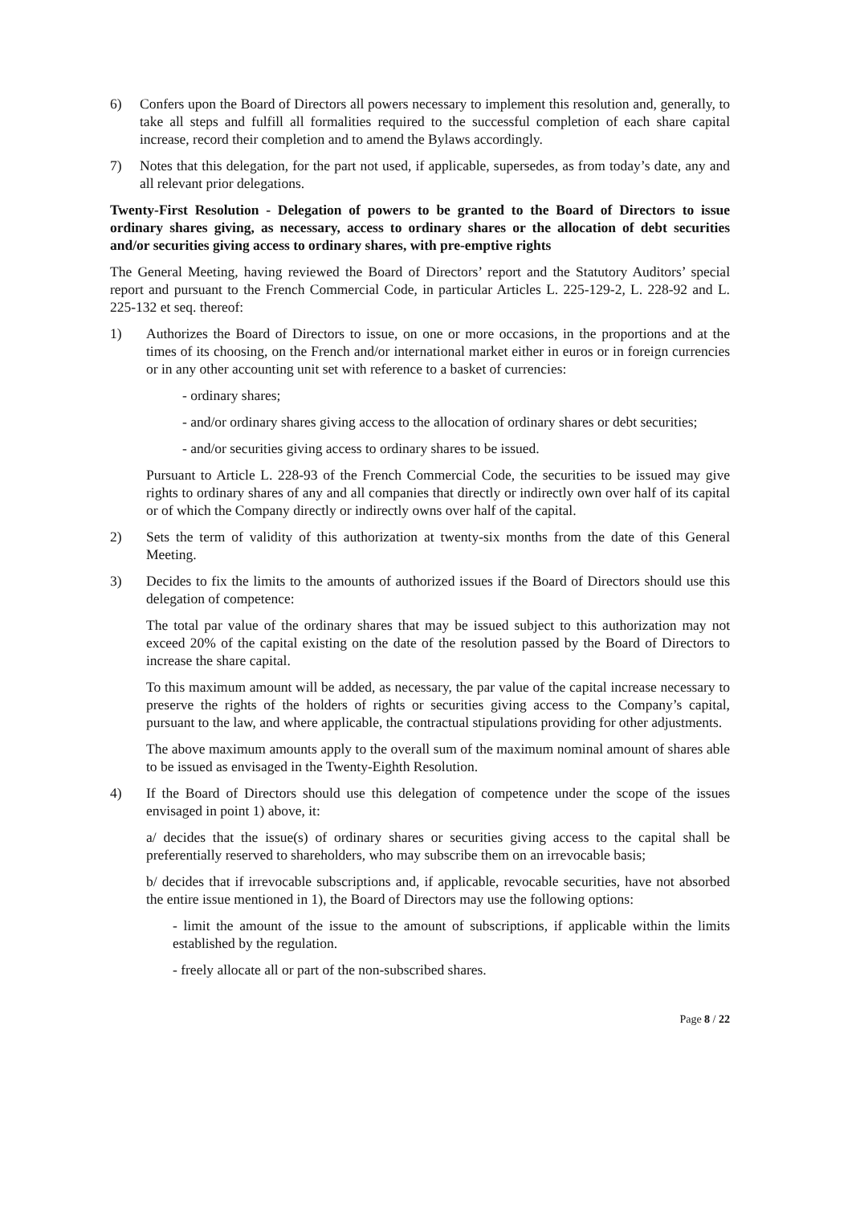6) Confers upon the Board of Directors all powers necessary to implement this resolution and, generally, to take all steps and fulfill all formalities required to the successful completion of each share capital increase, record their completion and to amend the Bylaws accordingly.
7) Notes that this delegation, for the part not used, if applicable, supersedes, as from today’s date, any and all relevant prior delegations.
Twenty-First Resolution - Delegation of powers to be granted to the Board of Directors to issue ordinary shares giving, as necessary, access to ordinary shares or the allocation of debt securities and/or securities giving access to ordinary shares, with pre-emptive rights
The General Meeting, having reviewed the Board of Directors’ report and the Statutory Auditors’ special report and pursuant to the French Commercial Code, in particular Articles L. 225-129-2, L. 228-92 and L. 225-132 et seq. thereof:
1) Authorizes the Board of Directors to issue, on one or more occasions, in the proportions and at the times of its choosing, on the French and/or international market either in euros or in foreign currencies or in any other accounting unit set with reference to a basket of currencies:
- ordinary shares;
- and/or ordinary shares giving access to the allocation of ordinary shares or debt securities;
- and/or securities giving access to ordinary shares to be issued.
Pursuant to Article L. 228-93 of the French Commercial Code, the securities to be issued may give rights to ordinary shares of any and all companies that directly or indirectly own over half of its capital or of which the Company directly or indirectly owns over half of the capital.
2) Sets the term of validity of this authorization at twenty-six months from the date of this General Meeting.
3) Decides to fix the limits to the amounts of authorized issues if the Board of Directors should use this delegation of competence:
The total par value of the ordinary shares that may be issued subject to this authorization may not exceed 20% of the capital existing on the date of the resolution passed by the Board of Directors to increase the share capital.
To this maximum amount will be added, as necessary, the par value of the capital increase necessary to preserve the rights of the holders of rights or securities giving access to the Company’s capital, pursuant to the law, and where applicable, the contractual stipulations providing for other adjustments.
The above maximum amounts apply to the overall sum of the maximum nominal amount of shares able to be issued as envisaged in the Twenty-Eighth Resolution.
4) If the Board of Directors should use this delegation of competence under the scope of the issues envisaged in point 1) above, it:
a/ decides that the issue(s) of ordinary shares or securities giving access to the capital shall be preferentially reserved to shareholders, who may subscribe them on an irrevocable basis;
b/ decides that if irrevocable subscriptions and, if applicable, revocable securities, have not absorbed the entire issue mentioned in 1), the Board of Directors may use the following options:
- limit the amount of the issue to the amount of subscriptions, if applicable within the limits established by the regulation.
- freely allocate all or part of the non-subscribed shares.
Page 8 / 22